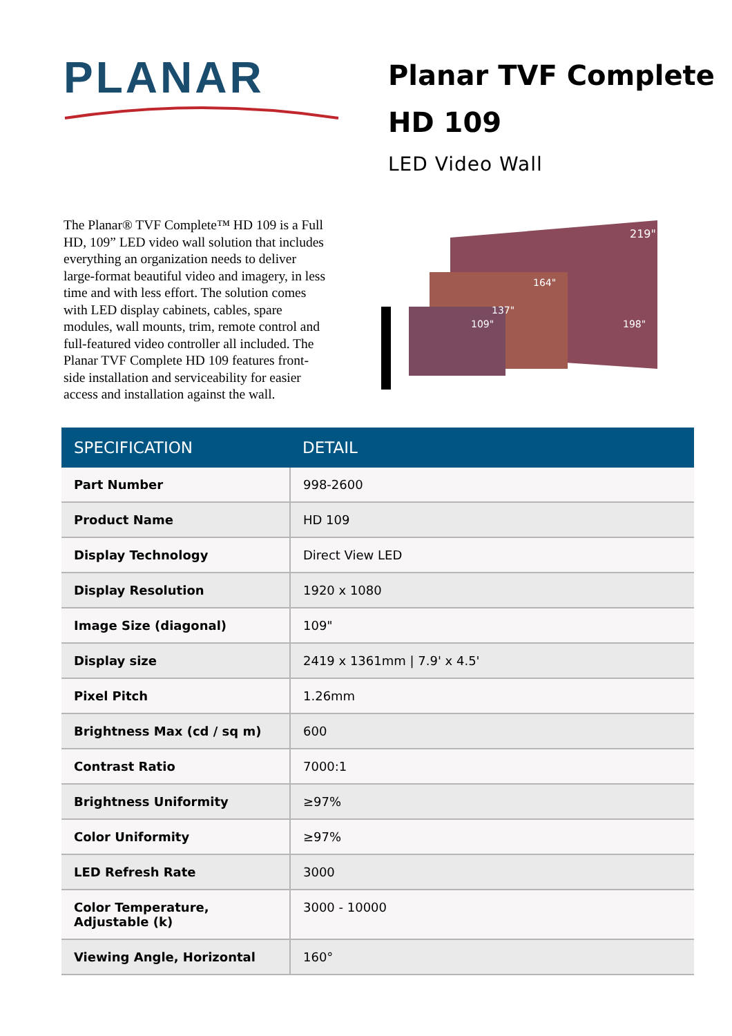PLANAR
Planar TVF Complete
HD 109
LED Video Wall
The Planar® TVF Complete™ HD 109 is a Full HD, 109” LED video wall solution that includes everything an organization needs to deliver large-format beautiful video and imagery, in less time and with less effort. The solution comes with LED display cabinets, cables, spare modules, wall mounts, trim, remote control and full-featured video controller all included. The Planar TVF Complete HD 109 features front-side installation and serviceability for easier access and installation against the wall.
219"
164"
137"
109"
198"
| SPECIFICATION | DETAIL |
| --- | --- |
| Part Number | 998-2600 |
| Product Name | HD 109 |
| Display Technology | Direct View LED |
| Display Resolution | 1920 x 1080 |
| Image Size (diagonal) | 109" |
| Display size | 2419 x 1361mm / 7.9' x 4.5' |
| Pixel Pitch | 1.26mm |
| Brightness Max (cd / sq m) | 600 |
| Contrast Ratio | 7000:1 |
| Brightness Uniformity | ≥97% |
| Color Uniformity | ≥97% |
| LED Refresh Rate | 3000 |
| Color Temperature, Adjustable (k) | 3000 - 10000 |
| Viewing Angle, Horizontal | 160° |